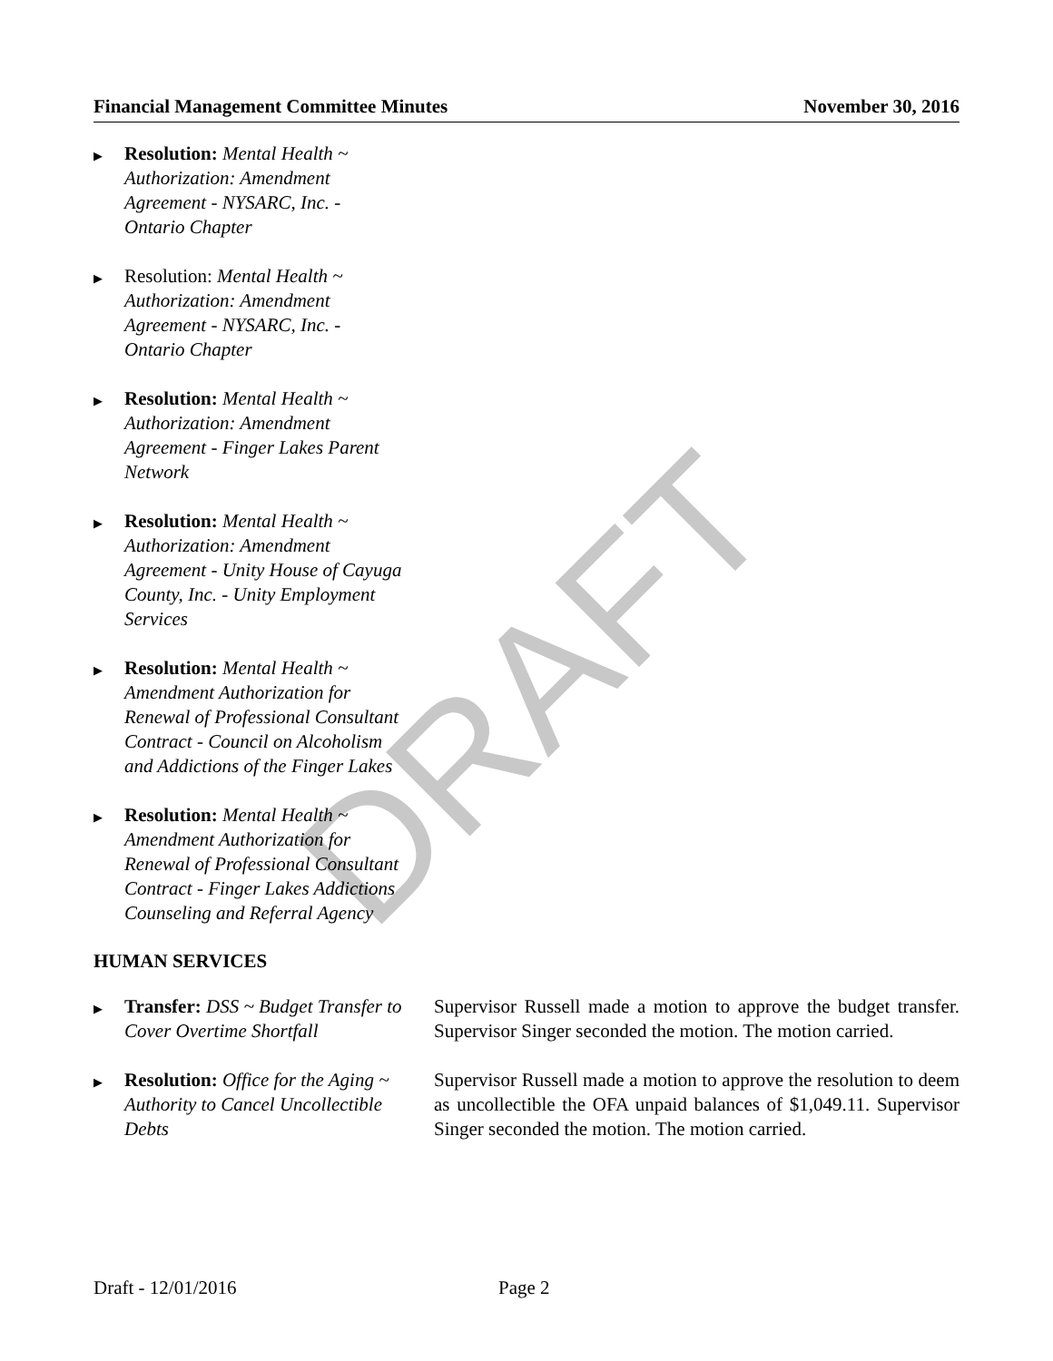DRAFT
Financial Management Committee Minutes November 30, 2016
▶
Resolution: Mental Health ~ Authorization: Amendment Agreement - NYSARC, Inc. - Ontario Chapter
▶
Resolution: Mental Health ~ Authorization: Amendment Agreement - NYSARC, Inc. - Ontario Chapter
▶
Resolution: Mental Health ~ Authorization: Amendment Agreement - Finger Lakes Parent Network
▶
Resolution: Mental Health ~ Authorization: Amendment Agreement - Unity House of Cayuga County, Inc. - Unity Employment Services
▶
Resolution: Mental Health ~ Amendment Authorization for Renewal of Professional Consultant Contract - Council on Alcoholism and Addictions of the Finger Lakes
▶
Resolution: Mental Health ~ Amendment Authorization for Renewal of Professional Consultant Contract - Finger Lakes Addictions Counseling and Referral Agency
HUMAN SERVICES
▶
Transfer: DSS ~ Budget Transfer to Cover Overtime Shortfall
Supervisor Russell made a motion to approve the budget transfer. Supervisor Singer seconded the motion. The motion carried.
▶
Resolution: Office for the Aging ~ Authority to Cancel Uncollectible Debts
Supervisor Russell made a motion to approve the resolution to deem as uncollectible the OFA unpaid balances of $1,049.11. Supervisor Singer seconded the motion. The motion carried.
Draft - 12/01/2016 Page 2